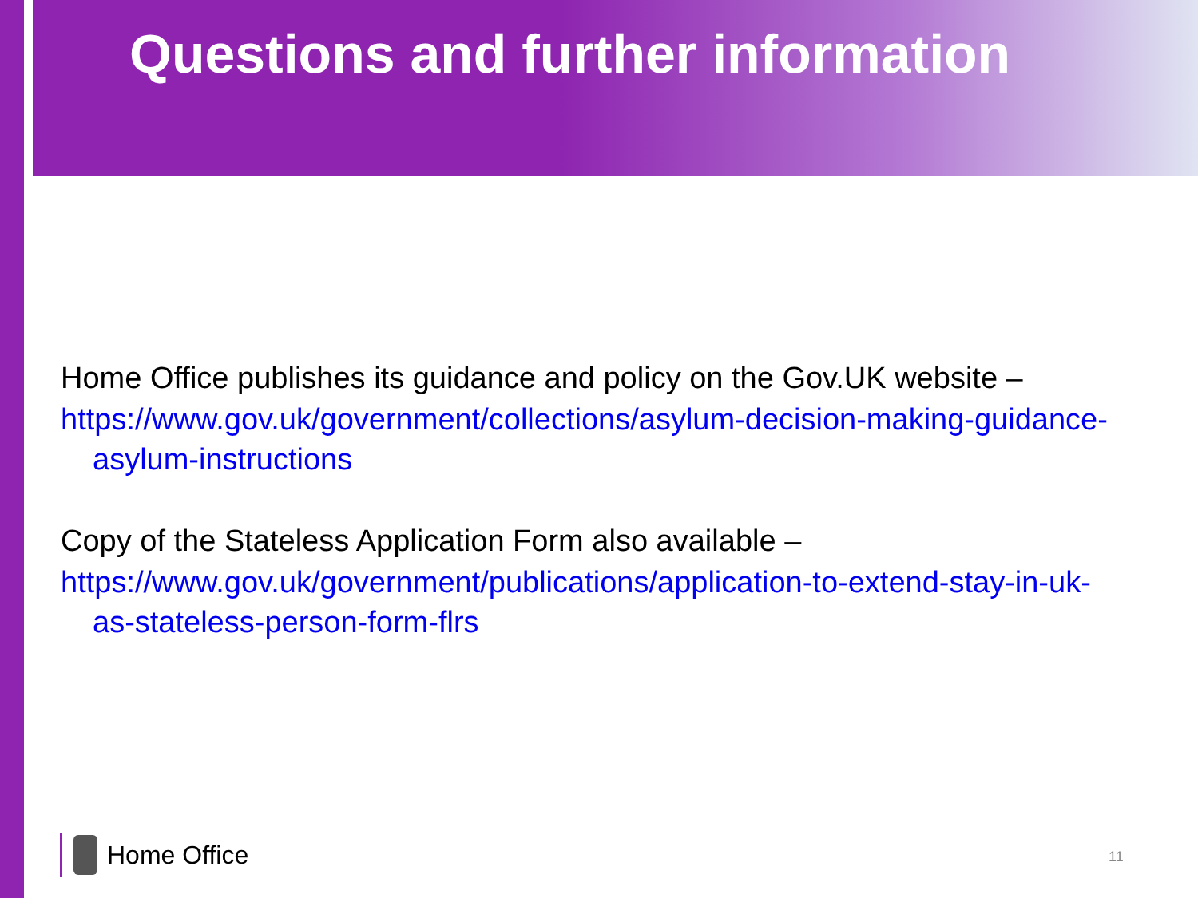Questions and further information
Home Office publishes its guidance and policy on the Gov.UK website –
https://www.gov.uk/government/collections/asylum-decision-making-guidance-asylum-instructions
Copy of the Stateless Application Form also available –
https://www.gov.uk/government/publications/application-to-extend-stay-in-uk-as-stateless-person-form-flrs
Home Office 11